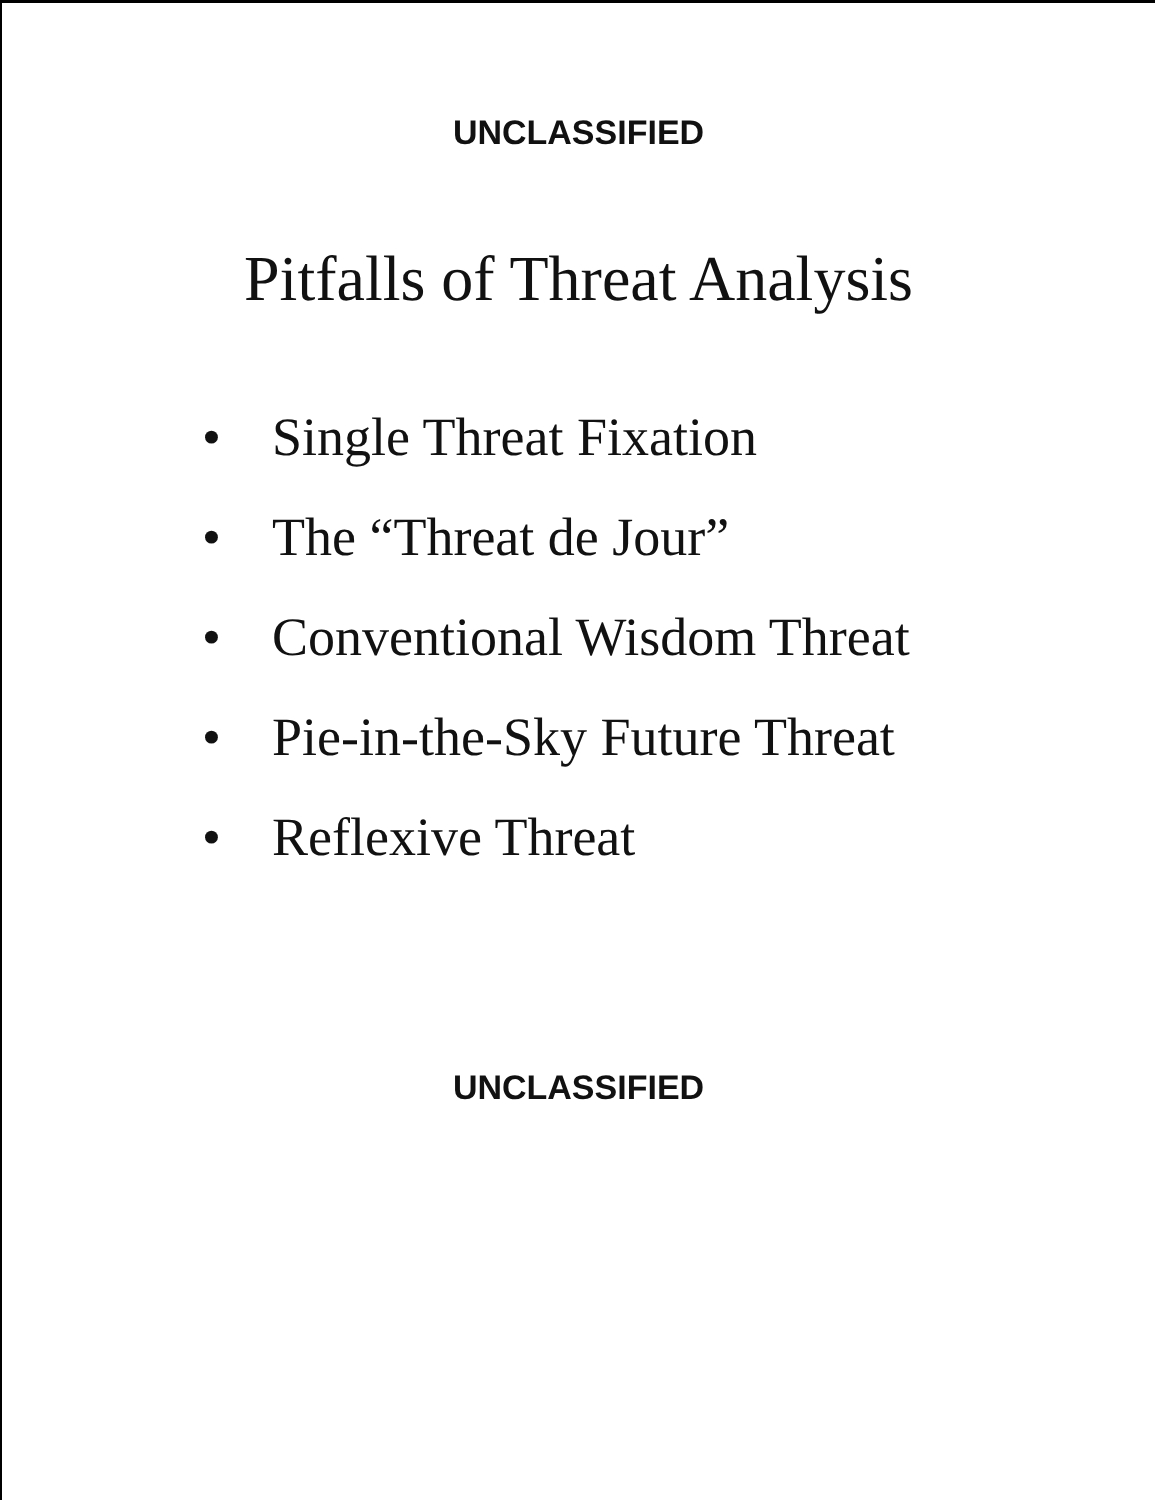UNCLASSIFIED
Pitfalls of Threat Analysis
• Single Threat Fixation
• The “Threat de Jour”
• Conventional Wisdom Threat
• Pie-in-the-Sky Future Threat
• Reflexive Threat
UNCLASSIFIED